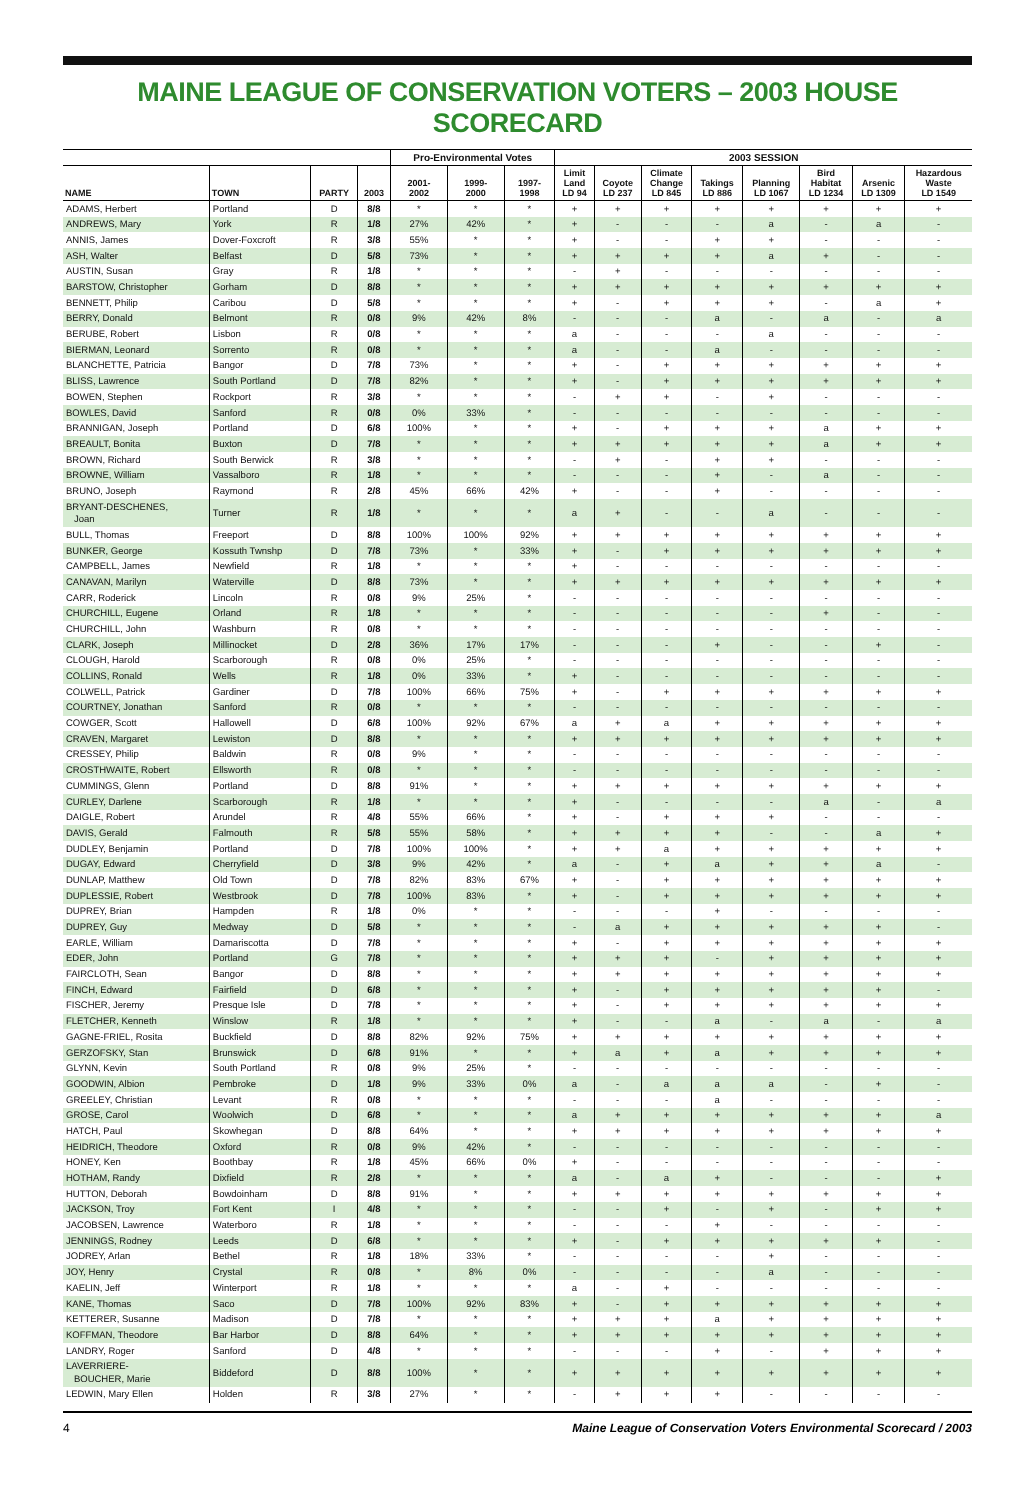MAINE LEAGUE OF CONSERVATION VOTERS – 2003 HOUSE SCORECARD
| | | | | Pro-Environmental Votes | | | 2003 SESSION | | | | | | | |
| --- | --- | --- | --- | --- | --- | --- | --- | --- | --- | --- | --- | --- | --- | --- |
| NAME | TOWN | PARTY | 2003 | 2001- 2002 | 1999- 2000 | 1997- 1998 | Limit Land LD 94 | Coyote LD 237 | Climate Change LD 845 | Takings LD 886 | Planning LD 1067 | Bird Habitat LD 1234 | Arsenic LD 1309 | Hazardous Waste LD 1549 |
| ADAMS, Herbert | Portland | D | 8/8 | * | * | * | + | + | + | + | + | + | + | + |
| ANDREWS, Mary | York | R | 1/8 | 27% | 42% | * | + | - | - | - | a | - | a | - |
| ANNIS, James | Dover-Foxcroft | R | 3/8 | 55% | * | * | + | - | - | + | + | - | - | - |
| ASH, Walter | Belfast | D | 5/8 | 73% | * | * | + | + | + | + | a | + | - | - |
| AUSTIN, Susan | Gray | R | 1/8 | * | * | * | - | + | - | - | - | - | - | - |
| BARSTOW, Christopher | Gorham | D | 8/8 | * | * | * | + | + | + | + | + | + | + | + |
| BENNETT, Philip | Caribou | D | 5/8 | * | * | * | + | - | + | + | + | - | a | + |
| BERRY, Donald | Belmont | R | 0/8 | 9% | 42% | 8% | - | - | - | a | - | a | - | a |
| BERUBE, Robert | Lisbon | R | 0/8 | * | * | * | a | - | - | - | a | - | - | - |
| BIERMAN, Leonard | Sorrento | R | 0/8 | * | * | * | a | - | - | a | - | - | - | - |
| BLANCHETTE, Patricia | Bangor | D | 7/8 | 73% | * | * | + | - | + | + | + | + | + | + |
| BLISS, Lawrence | South Portland | D | 7/8 | 82% | * | * | + | - | + | + | + | + | + | + |
| BOWEN, Stephen | Rockport | R | 3/8 | * | * | * | - | + | + | - | + | - | - | - |
| BOWLES, David | Sanford | R | 0/8 | 0% | 33% | * | - | - | - | - | - | - | - | - |
| BRANNIGAN, Joseph | Portland | D | 6/8 | 100% | * | * | + | - | + | + | + | a | + | + |
| BREAULT, Bonita | Buxton | D | 7/8 | * | * | * | + | + | + | + | + | a | + | + |
| BROWN, Richard | South Berwick | R | 3/8 | * | * | * | - | + | - | + | + | - | - | - |
| BROWNE, William | Vassalboro | R | 1/8 | * | * | * | - | - | - | + | - | a | - | - |
| BRUNO, Joseph | Raymond | R | 2/8 | 45% | 66% | 42% | + | - | - | + | - | - | - | - |
| BRYANT-DESCHENES, Joan | Turner | R | 1/8 | * | * | * | a | + | - | - | a | - | - | - |
| BULL, Thomas | Freeport | D | 8/8 | 100% | 100% | 92% | + | + | + | + | + | + | + | + |
| BUNKER, George | Kossuth Twnshp | D | 7/8 | 73% | * | 33% | + | - | + | + | + | + | + | + |
| CAMPBELL, James | Newfield | R | 1/8 | * | * | * | + | - | - | - | - | - | - | - |
| CANAVAN, Marilyn | Waterville | D | 8/8 | 73% | * | * | + | + | + | + | + | + | + | + |
| CARR, Roderick | Lincoln | R | 0/8 | 9% | 25% | * | - | - | - | - | - | - | - | - |
| CHURCHILL, Eugene | Orland | R | 1/8 | * | * | * | - | - | - | - | - | + | - | - |
| CHURCHILL, John | Washburn | R | 0/8 | * | * | * | - | - | - | - | - | - | - | - |
| CLARK, Joseph | Millinocket | D | 2/8 | 36% | 17% | 17% | - | - | - | + | - | - | + | - |
| CLOUGH, Harold | Scarborough | R | 0/8 | 0% | 25% | * | - | - | - | - | - | - | - | - |
| COLLINS, Ronald | Wells | R | 1/8 | 0% | 33% | * | + | - | - | - | - | - | - | - |
| COLWELL, Patrick | Gardiner | D | 7/8 | 100% | 66% | 75% | + | - | + | + | + | + | + | + |
| COURTNEY, Jonathan | Sanford | R | 0/8 | * | * | * | - | - | - | - | - | - | - | - |
| COWGER, Scott | Hallowell | D | 6/8 | 100% | 92% | 67% | a | + | a | + | + | + | + | + |
| CRAVEN, Margaret | Lewiston | D | 8/8 | * | * | * | + | + | + | + | + | + | + | + |
| CRESSEY, Philip | Baldwin | R | 0/8 | 9% | * | * | - | - | - | - | - | - | - | - |
| CROSTHWAITE, Robert | Ellsworth | R | 0/8 | * | * | * | - | - | - | - | - | - | - | - |
| CUMMINGS, Glenn | Portland | D | 8/8 | 91% | * | * | + | + | + | + | + | + | + | + |
| CURLEY, Darlene | Scarborough | R | 1/8 | * | * | * | + | - | - | - | - | a | - | a |
| DAIGLE, Robert | Arundel | R | 4/8 | 55% | 66% | * | + | - | + | + | + | - | - | - |
| DAVIS, Gerald | Falmouth | R | 5/8 | 55% | 58% | * | + | + | + | + | - | - | a | + |
| DUDLEY, Benjamin | Portland | D | 7/8 | 100% | 100% | * | + | + | a | + | + | + | + | + |
| DUGAY, Edward | Cherryfield | D | 3/8 | 9% | 42% | * | a | - | + | a | + | + | a | - |
| DUNLAP, Matthew | Old Town | D | 7/8 | 82% | 83% | 67% | + | - | + | + | + | + | + | + |
| DUPLESSIE, Robert | Westbrook | D | 7/8 | 100% | 83% | * | + | - | + | + | + | + | + | + |
| DUPREY, Brian | Hampden | R | 1/8 | 0% | * | * | - | - | - | + | - | - | - | - |
| DUPREY, Guy | Medway | D | 5/8 | * | * | * | - | a | + | + | + | + | + | - |
| EARLE, William | Damariscotta | D | 7/8 | * | * | * | + | - | + | + | + | + | + | + |
| EDER, John | Portland | G | 7/8 | * | * | * | + | + | + | - | + | + | + | + |
| FAIRCLOTH, Sean | Bangor | D | 8/8 | * | * | * | + | + | + | + | + | + | + | + |
| FINCH, Edward | Fairfield | D | 6/8 | * | * | * | + | - | + | + | + | + | + | - |
| FISCHER, Jeremy | Presque Isle | D | 7/8 | * | * | * | + | - | + | + | + | + | + | + |
| FLETCHER, Kenneth | Winslow | R | 1/8 | * | * | * | + | - | - | a | - | a | - | a |
| GAGNE-FRIEL, Rosita | Buckfield | D | 8/8 | 82% | 92% | 75% | + | + | + | + | + | + | + | + |
| GERZOFSKY, Stan | Brunswick | D | 6/8 | 91% | * | * | + | a | + | a | + | + | + | + |
| GLYNN, Kevin | South Portland | R | 0/8 | 9% | 25% | * | - | - | - | - | - | - | - | - |
| GOODWIN, Albion | Pembroke | D | 1/8 | 9% | 33% | 0% | a | - | a | a | a | - | + | - |
| GREELEY, Christian | Levant | R | 0/8 | * | * | * | - | - | - | a | - | - | - | - |
| GROSE, Carol | Woolwich | D | 6/8 | * | * | * | a | + | + | + | + | + | + | a |
| HATCH, Paul | Skowhegan | D | 8/8 | 64% | * | * | + | + | + | + | + | + | + | + |
| HEIDRICH, Theodore | Oxford | R | 0/8 | 9% | 42% | * | - | - | - | - | - | - | - | - |
| HONEY, Ken | Boothbay | R | 1/8 | 45% | 66% | 0% | + | - | - | - | - | - | - | - |
| HOTHAM, Randy | Dixfield | R | 2/8 | * | * | * | a | - | a | + | - | - | - | + |
| HUTTON, Deborah | Bowdoinham | D | 8/8 | 91% | * | * | + | + | + | + | + | + | + | + |
| JACKSON, Troy | Fort Kent | I | 4/8 | * | * | * | - | - | + | - | + | - | + | + |
| JACOBSEN, Lawrence | Waterboro | R | 1/8 | * | * | * | - | - | - | + | - | - | - | - |
| JENNINGS, Rodney | Leeds | D | 6/8 | * | * | * | + | - | + | + | + | + | + | - |
| JODREY, Arlan | Bethel | R | 1/8 | 18% | 33% | * | - | - | - | - | + | - | - | - |
| JOY, Henry | Crystal | R | 0/8 | * | 8% | 0% | - | - | - | - | a | - | - | - |
| KAELIN, Jeff | Winterport | R | 1/8 | * | * | * | a | - | + | - | - | - | - | - |
| KANE, Thomas | Saco | D | 7/8 | 100% | 92% | 83% | + | - | + | + | + | + | + | + |
| KETTERER, Susanne | Madison | D | 7/8 | * | * | * | + | + | + | a | + | + | + | + |
| KOFFMAN, Theodore | Bar Harbor | D | 8/8 | 64% | * | * | + | + | + | + | + | + | + | + |
| LANDRY, Roger | Sanford | D | 4/8 | * | * | * | - | - | - | + | - | + | + | + |
| LAVERRIERE- BOUCHER, Marie | Biddeford | D | 8/8 | 100% | * | * | + | + | + | + | + | + | + | + |
| LEDWIN, Mary Ellen | Holden | R | 3/8 | 27% | * | * | - | + | + | + | - | - | - | - |
4 Maine League of Conservation Voters Environmental Scorecard / 2003